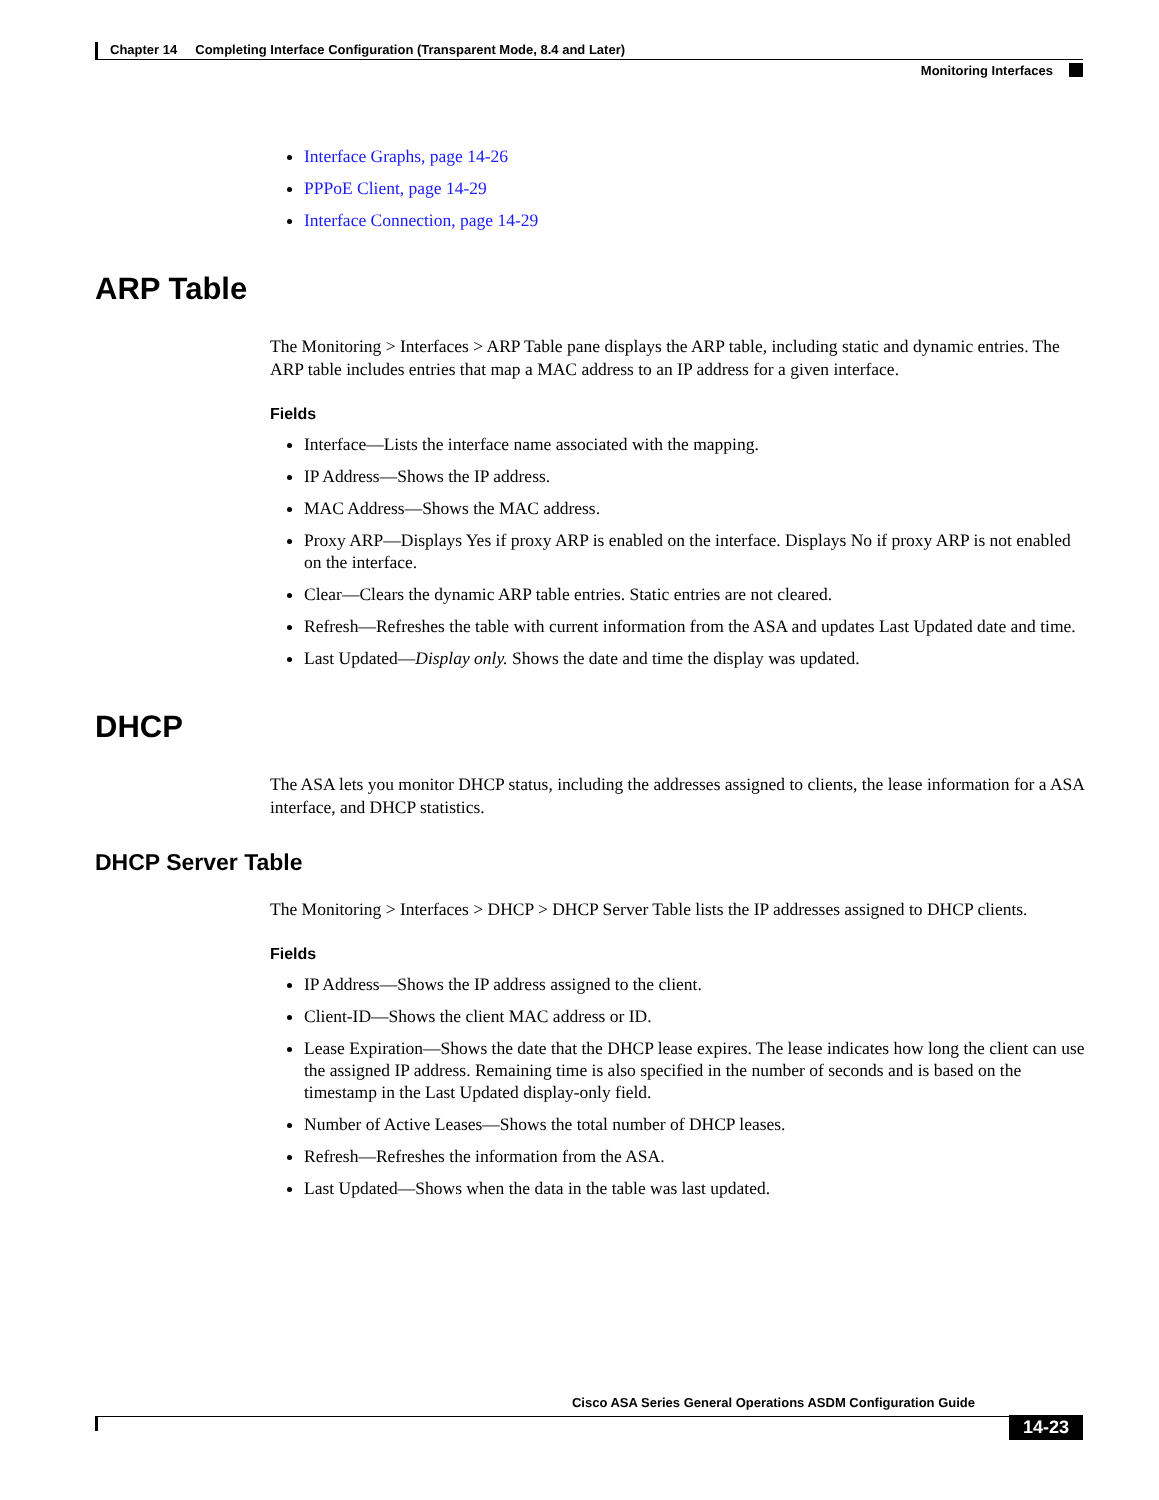Chapter 14 Completing Interface Configuration (Transparent Mode, 8.4 and Later)
Monitoring Interfaces
Interface Graphs, page 14-26
PPPoE Client, page 14-29
Interface Connection, page 14-29
ARP Table
The Monitoring > Interfaces > ARP Table pane displays the ARP table, including static and dynamic entries. The ARP table includes entries that map a MAC address to an IP address for a given interface.
Fields
Interface—Lists the interface name associated with the mapping.
IP Address—Shows the IP address.
MAC Address—Shows the MAC address.
Proxy ARP—Displays Yes if proxy ARP is enabled on the interface. Displays No if proxy ARP is not enabled on the interface.
Clear—Clears the dynamic ARP table entries. Static entries are not cleared.
Refresh—Refreshes the table with current information from the ASA and updates Last Updated date and time.
Last Updated—Display only. Shows the date and time the display was updated.
DHCP
The ASA lets you monitor DHCP status, including the addresses assigned to clients, the lease information for a ASA interface, and DHCP statistics.
DHCP Server Table
The Monitoring > Interfaces > DHCP > DHCP Server Table lists the IP addresses assigned to DHCP clients.
Fields
IP Address—Shows the IP address assigned to the client.
Client-ID—Shows the client MAC address or ID.
Lease Expiration—Shows the date that the DHCP lease expires. The lease indicates how long the client can use the assigned IP address. Remaining time is also specified in the number of seconds and is based on the timestamp in the Last Updated display-only field.
Number of Active Leases—Shows the total number of DHCP leases.
Refresh—Refreshes the information from the ASA.
Last Updated—Shows when the data in the table was last updated.
Cisco ASA Series General Operations ASDM Configuration Guide
14-23